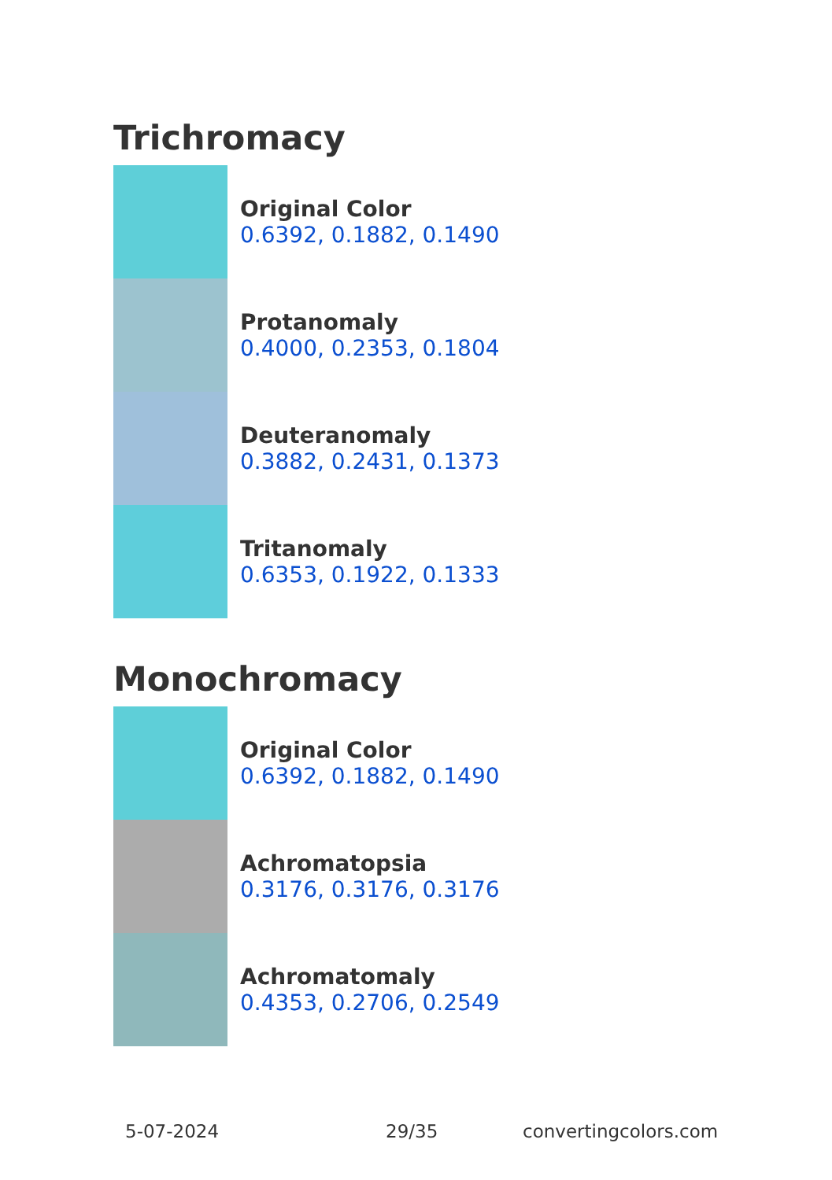Trichromacy
Original Color
0.6392, 0.1882, 0.1490
Protanomaly
0.4000, 0.2353, 0.1804
Deuteranomaly
0.3882, 0.2431, 0.1373
Tritanomaly
0.6353, 0.1922, 0.1333
Monochromacy
Original Color
0.6392, 0.1882, 0.1490
Achromatopsia
0.3176, 0.3176, 0.3176
Achromatomaly
0.4353, 0.2706, 0.2549
5-07-2024 29/35 convertingcolors.com